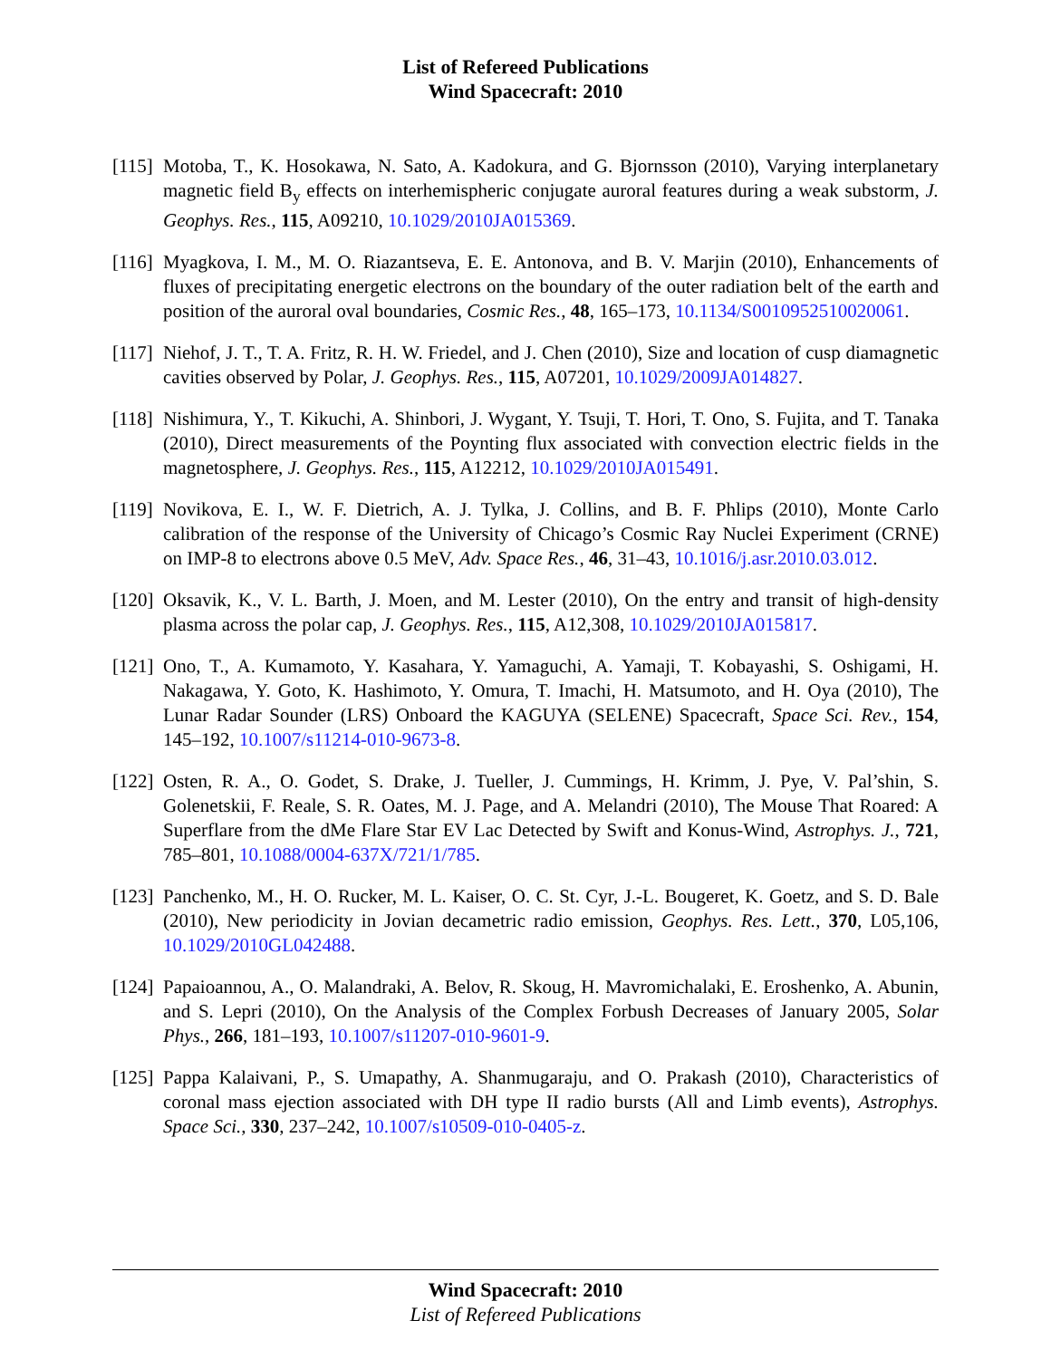List of Refereed Publications
Wind Spacecraft: 2010
[115]
Motoba, T., K. Hosokawa, N. Sato, A. Kadokura, and G. Bjornsson (2010), Varying interplanetary magnetic field B<sub>y</sub> effects on interhemispheric conjugate auroral features during a weak substorm, J. Geophys. Res., 115, A09210, 10.1029/2010JA015369.
[116]
Myagkova, I. M., M. O. Riazantseva, E. E. Antonova, and B. V. Marjin (2010), Enhancements of fluxes of precipitating energetic electrons on the boundary of the outer radiation belt of the earth and position of the auroral oval boundaries, Cosmic Res., 48, 165–173, 10.1134/S0010952510020061.
[117]
Niehof, J. T., T. A. Fritz, R. H. W. Friedel, and J. Chen (2010), Size and location of cusp diamagnetic cavities observed by Polar, J. Geophys. Res., 115, A07201, 10.1029/2009JA014827.
[118]
Nishimura, Y., T. Kikuchi, A. Shinbori, J. Wygant, Y. Tsuji, T. Hori, T. Ono, S. Fujita, and T. Tanaka (2010), Direct measurements of the Poynting flux associated with convection electric fields in the magnetosphere, J. Geophys. Res., 115, A12212, 10.1029/2010JA015491.
[119]
Novikova, E. I., W. F. Dietrich, A. J. Tylka, J. Collins, and B. F. Phlips (2010), Monte Carlo calibration of the response of the University of Chicago’s Cosmic Ray Nuclei Experiment (CRNE) on IMP-8 to electrons above 0.5 MeV, Adv. Space Res., 46, 31–43, 10.1016/j.asr.2010.03.012.
[120]
Oksavik, K., V. L. Barth, J. Moen, and M. Lester (2010), On the entry and transit of high-density plasma across the polar cap, J. Geophys. Res., 115, A12,308, 10.1029/2010JA015817.
[121]
Ono, T., A. Kumamoto, Y. Kasahara, Y. Yamaguchi, A. Yamaji, T. Kobayashi, S. Oshigami, H. Nakagawa, Y. Goto, K. Hashimoto, Y. Omura, T. Imachi, H. Matsumoto, and H. Oya (2010), The Lunar Radar Sounder (LRS) Onboard the KAGUYA (SELENE) Spacecraft, Space Sci. Rev., 154, 145–192, 10.1007/s11214-010-9673-8.
[122]
Osten, R. A., O. Godet, S. Drake, J. Tueller, J. Cummings, H. Krimm, J. Pye, V. Pal’shin, S. Golenetskii, F. Reale, S. R. Oates, M. J. Page, and A. Melandri (2010), The Mouse That Roared: A Superflare from the dMe Flare Star EV Lac Detected by Swift and Konus-Wind, Astrophys. J., 721, 785–801, 10.1088/0004-637X/721/1/785.
[123]
Panchenko, M., H. O. Rucker, M. L. Kaiser, O. C. St. Cyr, J.-L. Bougeret, K. Goetz, and S. D. Bale (2010), New periodicity in Jovian decametric radio emission, Geophys. Res. Lett., 370, L05,106, 10.1029/2010GL042488.
[124]
Papaioannou, A., O. Malandraki, A. Belov, R. Skoug, H. Mavromichalaki, E. Eroshenko, A. Abunin, and S. Lepri (2010), On the Analysis of the Complex Forbush Decreases of January 2005, Solar Phys., 266, 181–193, 10.1007/s11207-010-9601-9.
[125]
Pappa Kalaivani, P., S. Umapathy, A. Shanmugaraju, and O. Prakash (2010), Characteristics of coronal mass ejection associated with DH type II radio bursts (All and Limb events), Astrophys. Space Sci., 330, 237–242, 10.1007/s10509-010-0405-z.
Wind Spacecraft: 2010
List of Refereed Publications